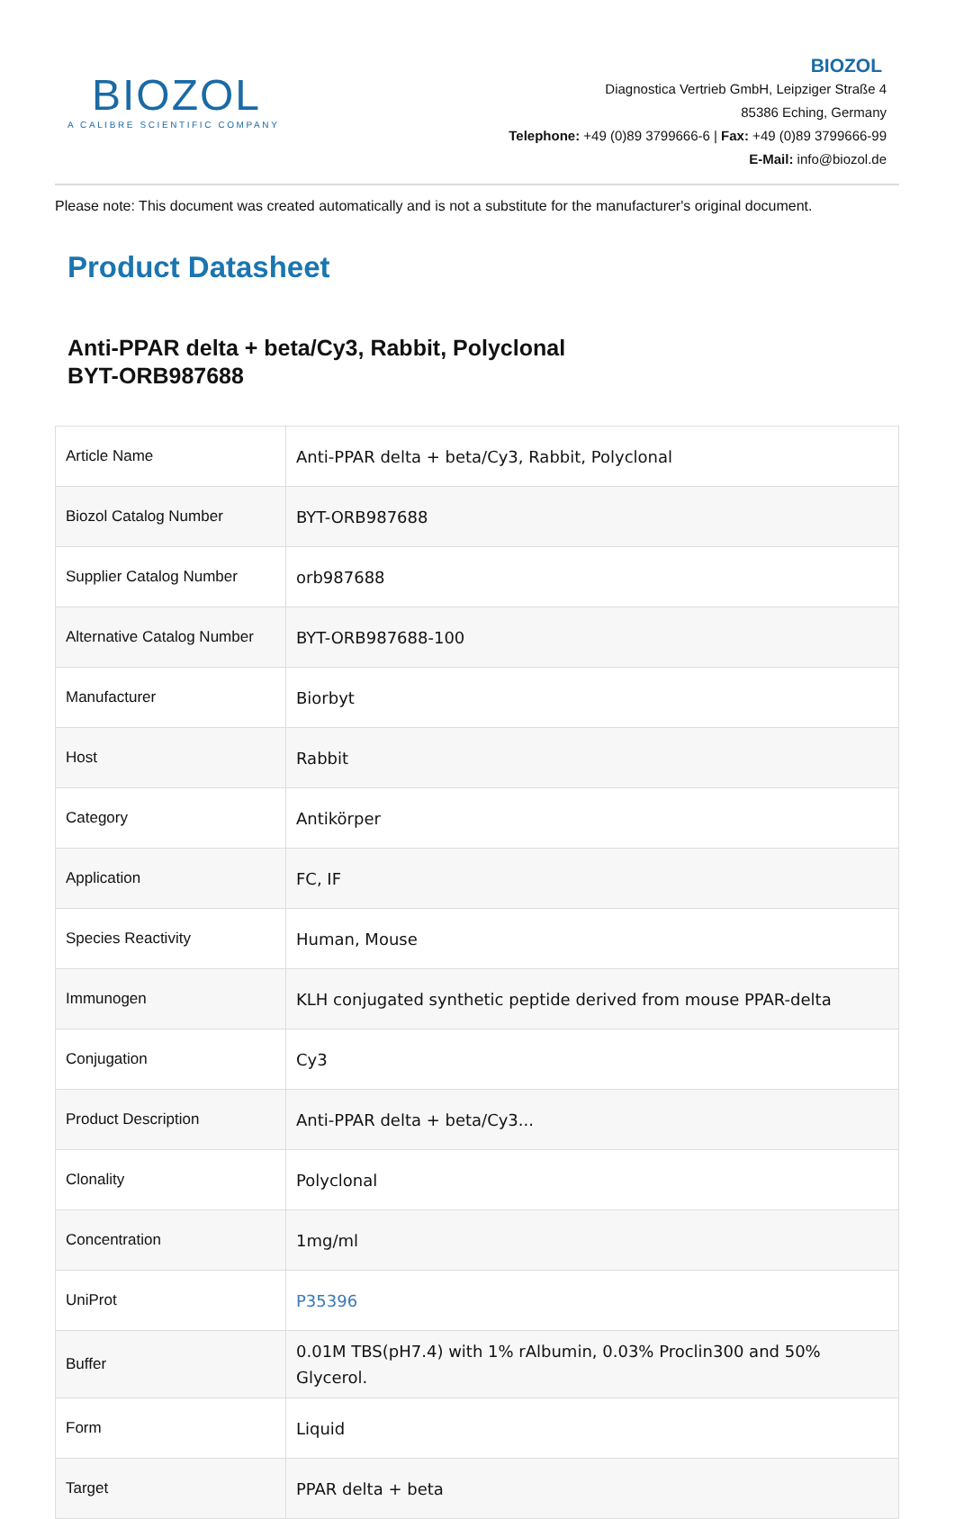BIOZOL
A CALIBRE SCIENTIFIC COMPANY
BIOZOL
Diagnostica Vertrieb GmbH, Leipziger Straße 4
85386 Eching, Germany
Telephone: +49 (0)89 3799666-6 | Fax: +49 (0)89 3799666-99
E-Mail: info@biozol.de
Please note: This document was created automatically and is not a substitute for the manufacturer's original document.
Product Datasheet
Anti-PPAR delta + beta/Cy3, Rabbit, Polyclonal
BYT-ORB987688
| Article Name | Anti-PPAR delta + beta/Cy3, Rabbit, Polyclonal |
| Biozol Catalog Number | BYT-ORB987688 |
| Supplier Catalog Number | orb987688 |
| Alternative Catalog Number | BYT-ORB987688-100 |
| Manufacturer | Biorbyt |
| Host | Rabbit |
| Category | Antikörper |
| Application | FC, IF |
| Species Reactivity | Human, Mouse |
| Immunogen | KLH conjugated synthetic peptide derived from mouse PPAR-delta |
| Conjugation | Cy3 |
| Product Description | Anti-PPAR delta + beta/Cy3... |
| Clonality | Polyclonal |
| Concentration | 1mg/ml |
| UniProt | P35396 |
| Buffer | 0.01M TBS(pH7.4) with 1% rAlbumin, 0.03% Proclin300 and 50% Glycerol. |
| Form | Liquid |
| Target | PPAR delta + beta |